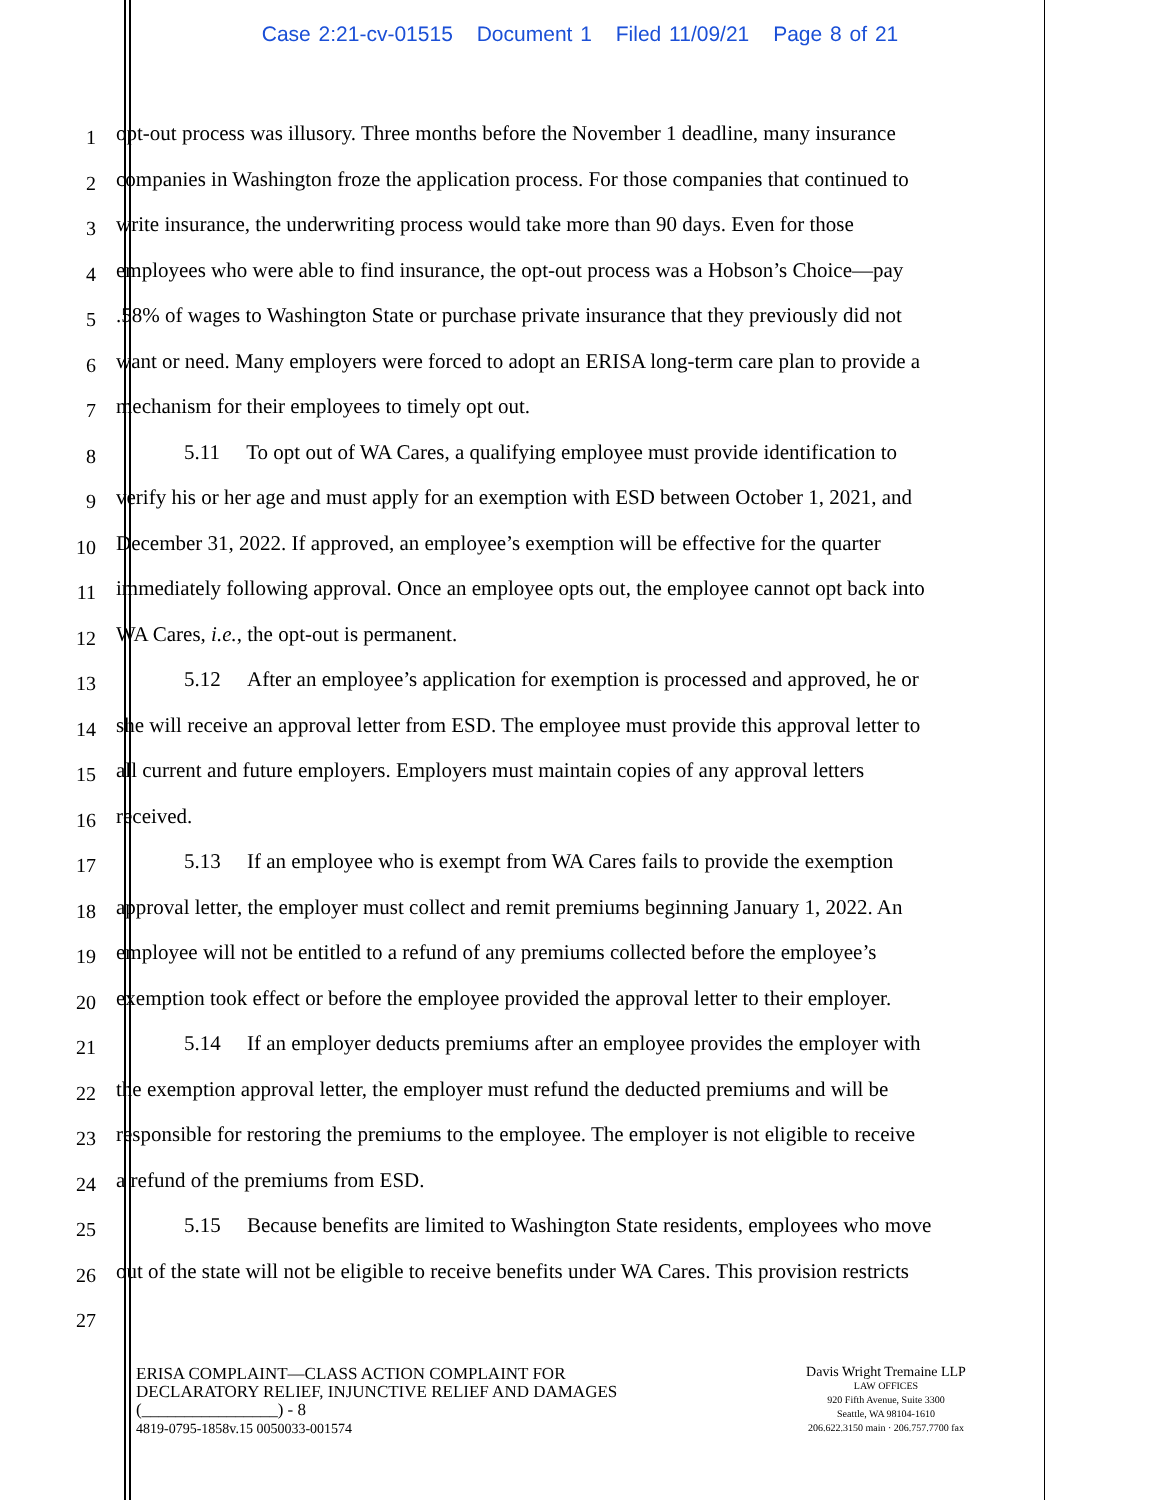Case 2:21-cv-01515 Document 1 Filed 11/09/21 Page 8 of 21
1
opt-out process was illusory. Three months before the November 1 deadline, many insurance
2
companies in Washington froze the application process. For those companies that continued to
3
write insurance, the underwriting process would take more than 90 days. Even for those
4
employees who were able to find insurance, the opt-out process was a Hobson’s Choice—pay
5
.58% of wages to Washington State or purchase private insurance that they previously did not
6
want or need. Many employers were forced to adopt an ERISA long-term care plan to provide a
7
mechanism for their employees to timely opt out.
8
5.11 To opt out of WA Cares, a qualifying employee must provide identification to
9
verify his or her age and must apply for an exemption with ESD between October 1, 2021, and
10
December 31, 2022. If approved, an employee’s exemption will be effective for the quarter
11
immediately following approval. Once an employee opts out, the employee cannot opt back into
12
WA Cares, i.e., the opt-out is permanent.
13
5.12 After an employee’s application for exemption is processed and approved, he or
14
she will receive an approval letter from ESD. The employee must provide this approval letter to
15
all current and future employers. Employers must maintain copies of any approval letters
16
received.
17
5.13 If an employee who is exempt from WA Cares fails to provide the exemption
18
approval letter, the employer must collect and remit premiums beginning January 1, 2022. An
19
employee will not be entitled to a refund of any premiums collected before the employee’s
20
exemption took effect or before the employee provided the approval letter to their employer.
21
5.14 If an employer deducts premiums after an employee provides the employer with
22
the exemption approval letter, the employer must refund the deducted premiums and will be
23
responsible for restoring the premiums to the employee. The employer is not eligible to receive
24
a refund of the premiums from ESD.
25
5.15 Because benefits are limited to Washington State residents, employees who move
26
out of the state will not be eligible to receive benefits under WA Cares. This provision restricts
27
ERISA COMPLAINT—CLASS ACTION COMPLAINT FOR
DECLARATORY RELIEF, INJUNCTIVE RELIEF AND DAMAGES
(________________) - 8
4819-0795-1858v.15 0050033-001574
Davis Wright Tremaine LLP
LAW OFFICES
920 Fifth Avenue, Suite 3300
Seattle, WA 98104-1610
206.622.3150 main · 206.757.7700 fax